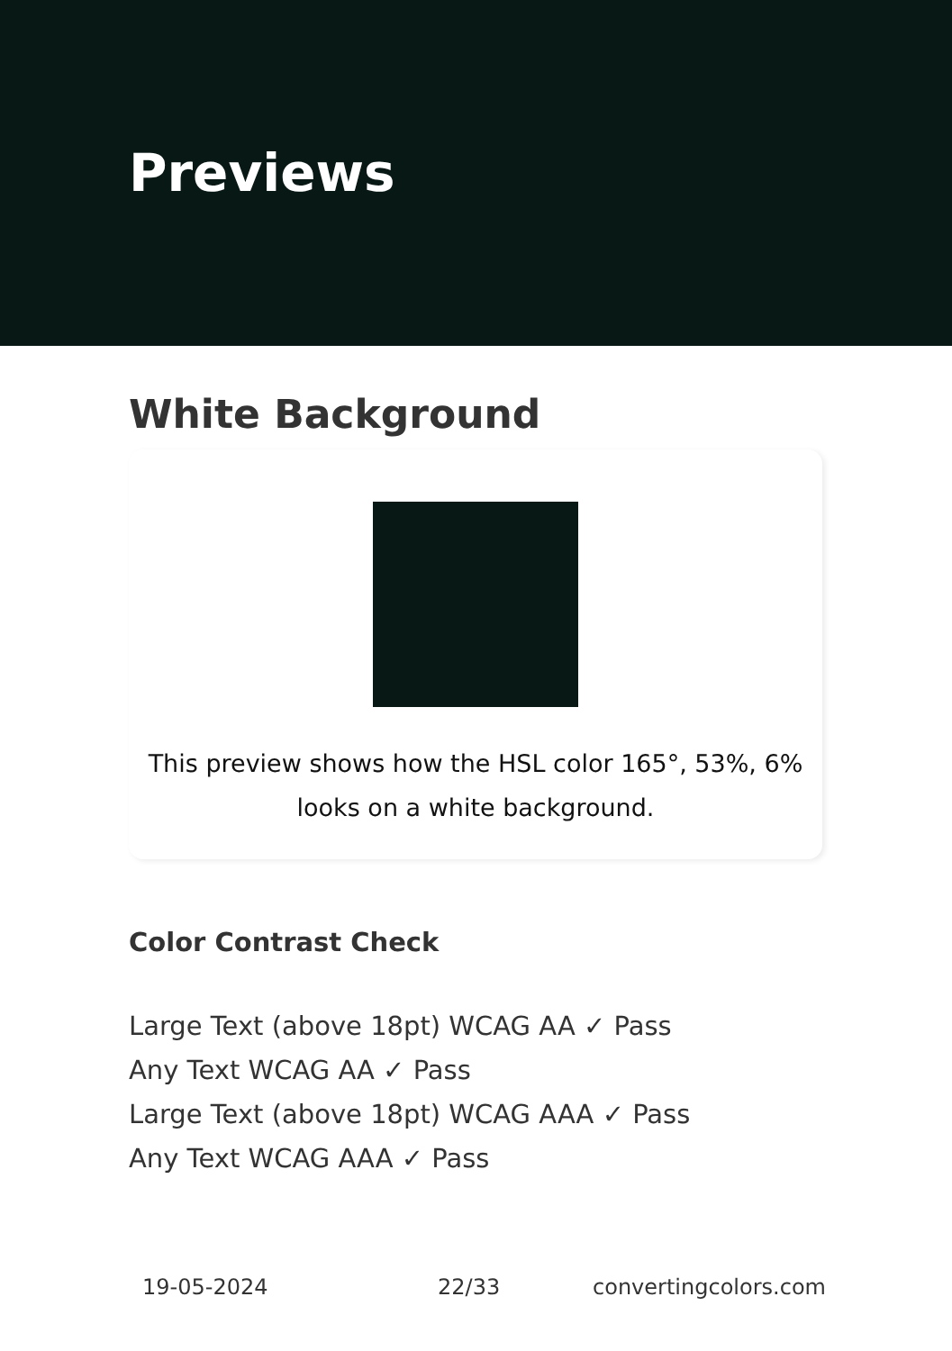Previews
White Background
This preview shows how the HSL color 165°, 53%, 6%
looks on a white background.
Color Contrast Check
Large Text (above 18pt) WCAG AA ✓ Pass
Any Text WCAG AA ✓ Pass
Large Text (above 18pt) WCAG AAA ✓ Pass
Any Text WCAG AAA ✓ Pass
19-05-2024 22/33 convertingcolors.com